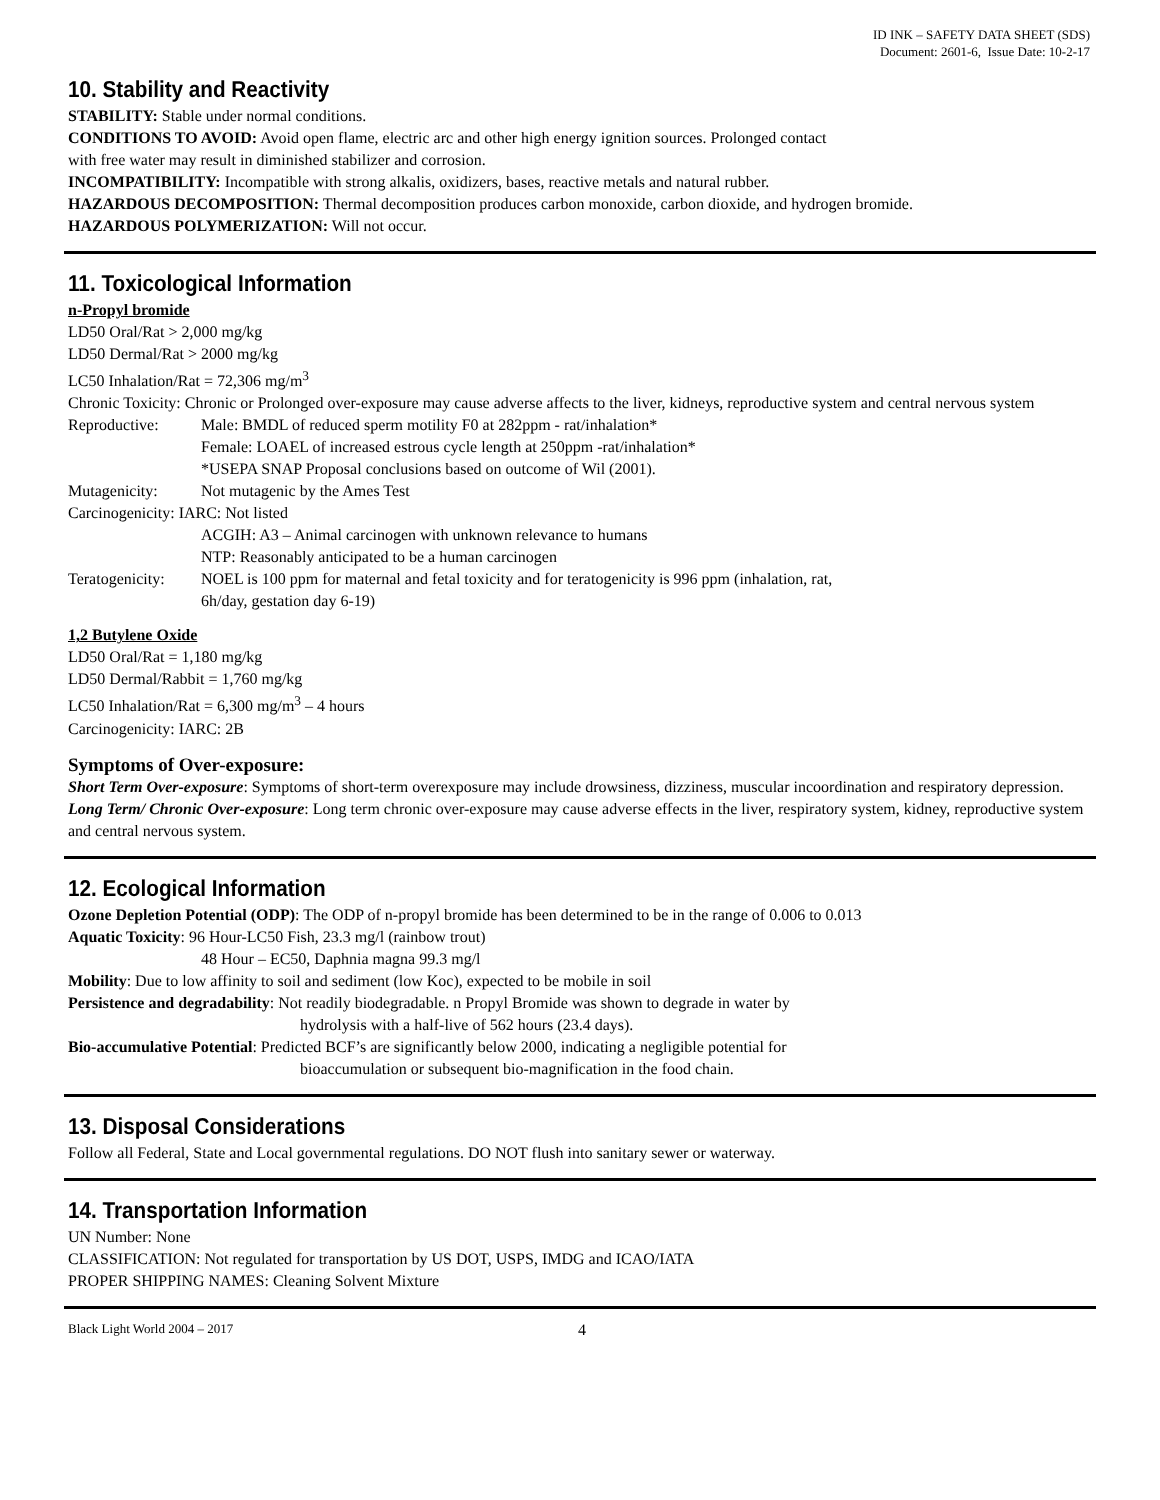ID INK – SAFETY DATA SHEET (SDS)
Document: 2601-6, Issue Date: 10-2-17
10. Stability and Reactivity
STABILITY: Stable under normal conditions.
CONDITIONS TO AVOID: Avoid open flame, electric arc and other high energy ignition sources. Prolonged contact
with free water may result in diminished stabilizer and corrosion.
INCOMPATIBILITY: Incompatible with strong alkalis, oxidizers, bases, reactive metals and natural rubber.
HAZARDOUS DECOMPOSITION: Thermal decomposition produces carbon monoxide, carbon dioxide, and hydrogen bromide.
HAZARDOUS POLYMERIZATION: Will not occur.
11. Toxicological Information
n-Propyl bromide
LD50 Oral/Rat > 2,000 mg/kg
LD50 Dermal/Rat > 2000 mg/kg
LC50 Inhalation/Rat = 72,306 mg/m<sup>3</sup>
Chronic Toxicity: Chronic or Prolonged over-exposure may cause adverse affects to the liver, kidneys, reproductive system and central nervous system
Reproductive: Male: BMDL of reduced sperm motility F0 at 282ppm - rat/inhalation*
Female: LOAEL of increased estrous cycle length at 250ppm -rat/inhalation*
*USEPA SNAP Proposal conclusions based on outcome of Wil (2001).
Mutagenicity: Not mutagenic by the Ames Test
Carcinogenicity: IARC: Not listed
ACGIH: A3 – Animal carcinogen with unknown relevance to humans
NTP: Reasonably anticipated to be a human carcinogen
Teratogenicity: NOEL is 100 ppm for maternal and fetal toxicity and for teratogenicity is 996 ppm (inhalation, rat,
6h/day, gestation day 6-19)
1,2 Butylene Oxide
LD50 Oral/Rat = 1,180 mg/kg
LD50 Dermal/Rabbit = 1,760 mg/kg
LC50 Inhalation/Rat = 6,300 mg/m<sup>3</sup> – 4 hours
Carcinogenicity: IARC: 2B
Symptoms of Over-exposure:
Short Term Over-exposure: Symptoms of short-term overexposure may include drowsiness, dizziness, muscular incoordination and respiratory depression.
Long Term/ Chronic Over-exposure: Long term chronic over-exposure may cause adverse effects in the liver, respiratory system, kidney, reproductive system and central nervous system.
12. Ecological Information
Ozone Depletion Potential (ODP): The ODP of n-propyl bromide has been determined to be in the range of 0.006 to 0.013
Aquatic Toxicity: 96 Hour-LC50 Fish, 23.3 mg/l (rainbow trout)
48 Hour – EC50, Daphnia magna 99.3 mg/l
Mobility: Due to low affinity to soil and sediment (low Koc), expected to be mobile in soil
Persistence and degradability: Not readily biodegradable. n Propyl Bromide was shown to degrade in water by
hydrolysis with a half-live of 562 hours (23.4 days).
Bio-accumulative Potential: Predicted BCF’s are significantly below 2000, indicating a negligible potential for
bioaccumulation or subsequent bio-magnification in the food chain.
13. Disposal Considerations
Follow all Federal, State and Local governmental regulations. DO NOT flush into sanitary sewer or waterway.
14. Transportation Information
UN Number: None
CLASSIFICATION: Not regulated for transportation by US DOT, USPS, IMDG and ICAO/IATA
PROPER SHIPPING NAMES: Cleaning Solvent Mixture
Black Light World 2004 – 2017 4